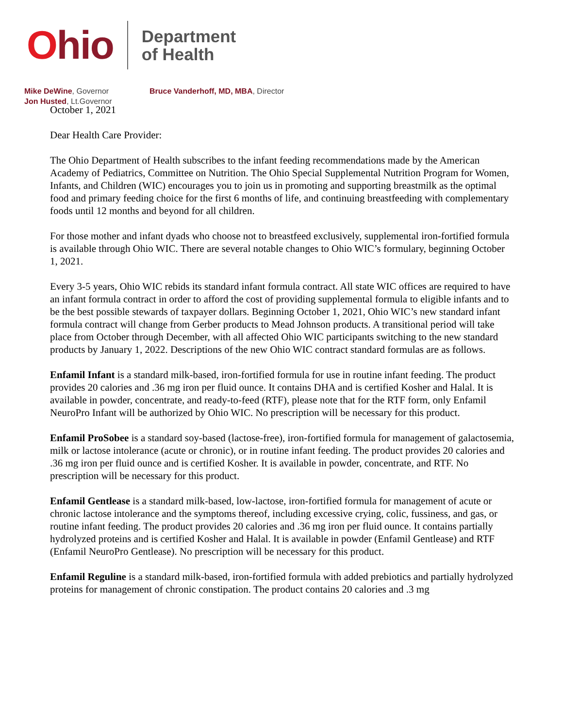Ohio
Department
of Health
Mike DeWine, Governor
Jon Husted, Lt.Governor
Bruce Vanderhoff, MD, MBA, Director
October 1, 2021
Dear Health Care Provider:
The Ohio Department of Health subscribes to the infant feeding recommendations made by the American Academy of Pediatrics, Committee on Nutrition. The Ohio Special Supplemental Nutrition Program for Women, Infants, and Children (WIC) encourages you to join us in promoting and supporting breastmilk as the optimal food and primary feeding choice for the first 6 months of life, and continuing breastfeeding with complementary foods until 12 months and beyond for all children.
For those mother and infant dyads who choose not to breastfeed exclusively, supplemental iron-fortified formula is available through Ohio WIC. There are several notable changes to Ohio WIC’s formulary, beginning October 1, 2021.
Every 3-5 years, Ohio WIC rebids its standard infant formula contract. All state WIC offices are required to have an infant formula contract in order to afford the cost of providing supplemental formula to eligible infants and to be the best possible stewards of taxpayer dollars. Beginning October 1, 2021, Ohio WIC’s new standard infant formula contract will change from Gerber products to Mead Johnson products. A transitional period will take place from October through December, with all affected Ohio WIC participants switching to the new standard products by January 1, 2022. Descriptions of the new Ohio WIC contract standard formulas are as follows.
Enfamil Infant is a standard milk-based, iron-fortified formula for use in routine infant feeding. The product provides 20 calories and .36 mg iron per fluid ounce. It contains DHA and is certified Kosher and Halal. It is available in powder, concentrate, and ready-to-feed (RTF), please note that for the RTF form, only Enfamil NeuroPro Infant will be authorized by Ohio WIC. No prescription will be necessary for this product.
Enfamil ProSobee is a standard soy-based (lactose-free), iron-fortified formula for management of galactosemia, milk or lactose intolerance (acute or chronic), or in routine infant feeding. The product provides 20 calories and .36 mg iron per fluid ounce and is certified Kosher. It is available in powder, concentrate, and RTF. No prescription will be necessary for this product.
Enfamil Gentlease is a standard milk-based, low-lactose, iron-fortified formula for management of acute or chronic lactose intolerance and the symptoms thereof, including excessive crying, colic, fussiness, and gas, or routine infant feeding. The product provides 20 calories and .36 mg iron per fluid ounce. It contains partially hydrolyzed proteins and is certified Kosher and Halal. It is available in powder (Enfamil Gentlease) and RTF (Enfamil NeuroPro Gentlease). No prescription will be necessary for this product.
Enfamil Reguline is a standard milk-based, iron-fortified formula with added prebiotics and partially hydrolyzed proteins for management of chronic constipation. The product contains 20 calories and .3 mg